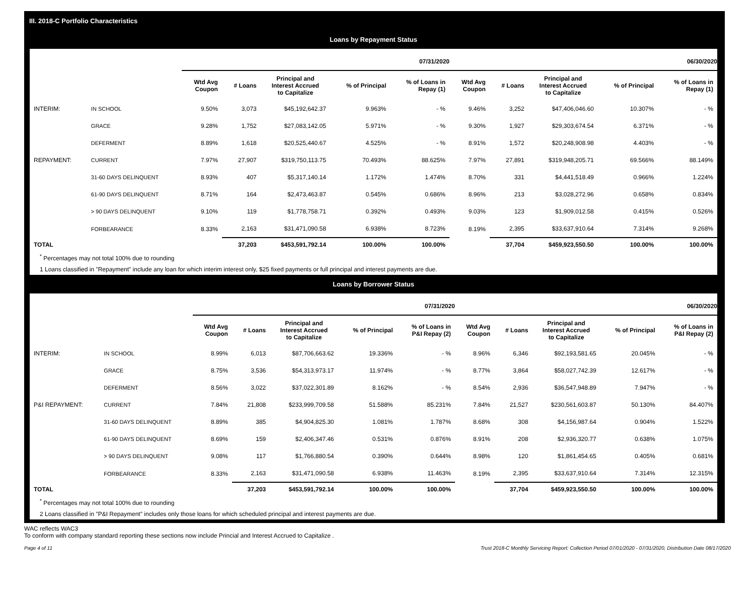III. 2018-C Portfolio Characteristics
Loans by Repayment Status
| | | 07/31/2020 | | | | | 06/30/2020 | | | | |
| --- | --- | --- | --- | --- | --- | --- | --- | --- | --- | --- | --- |
| | | Wtd Avg Coupon | # Loans | Principal and Interest Accrued to Capitalize | % of Principal | % of Loans in Repay (1) | Wtd Avg Coupon | # Loans | Principal and Interest Accrued to Capitalize | % of Principal | % of Loans in Repay (1) |
| INTERIM: | IN SCHOOL | 9.50% | 3,073 | $45,192,642.37 | 9.963% | - % | 9.46% | 3,252 | $47,406,046.60 | 10.307% | - % |
| | GRACE | 9.28% | 1,752 | $27,083,142.05 | 5.971% | - % | 9.30% | 1,927 | $29,303,674.54 | 6.371% | - % |
| | DEFERMENT | 8.89% | 1,618 | $20,525,440.67 | 4.525% | - % | 8.91% | 1,572 | $20,248,908.98 | 4.403% | - % |
| REPAYMENT: | CURRENT | 7.97% | 27,907 | $319,750,113.75 | 70.493% | 88.625% | 7.97% | 27,891 | $319,948,205.71 | 69.566% | 88.149% |
| | 31-60 DAYS DELINQUENT | 8.93% | 407 | $5,317,140.14 | 1.172% | 1.474% | 8.70% | 331 | $4,441,518.49 | 0.966% | 1.224% |
| | 61-90 DAYS DELINQUENT | 8.71% | 164 | $2,473,463.87 | 0.545% | 0.686% | 8.96% | 213 | $3,028,272.96 | 0.658% | 0.834% |
| | > 90 DAYS DELINQUENT | 9.10% | 119 | $1,778,758.71 | 0.392% | 0.493% | 9.03% | 123 | $1,909,012.58 | 0.415% | 0.526% |
| | FORBEARANCE | 8.33% | 2,163 | $31,471,090.58 | 6.938% | 8.723% | 8.19% | 2,395 | $33,637,910.64 | 7.314% | 9.268% |
| TOTAL | | | 37,203 | $453,591,792.14 | 100.00% | 100.00% | | 37,704 | $459,923,550.50 | 100.00% | 100.00% |
<sup>*</sup> Percentages may not total 100% due to rounding
1 Loans classified in "Repayment" include any loan for which interim interest only, $25 fixed payments or full principal and interest payments are due.
Loans by Borrower Status
| | | 07/31/2020 | | | | | 06/30/2020 | | | | |
| --- | --- | --- | --- | --- | --- | --- | --- | --- | --- | --- | --- |
| | | Wtd Avg Coupon | # Loans | Principal and Interest Accrued to Capitalize | % of Principal | % of Loans in P&I Repay (2) | Wtd Avg Coupon | # Loans | Principal and Interest Accrued to Capitalize | % of Principal | % of Loans in P&I Repay (2) |
| INTERIM: | IN SCHOOL | 8.99% | 6,013 | $87,706,663.62 | 19.336% | - % | 8.96% | 6,346 | $92,193,581.65 | 20.045% | - % |
| | GRACE | 8.75% | 3,536 | $54,313,973.17 | 11.974% | - % | 8.77% | 3,864 | $58,027,742.39 | 12.617% | - % |
| | DEFERMENT | 8.56% | 3,022 | $37,022,301.89 | 8.162% | - % | 8.54% | 2,936 | $36,547,948.89 | 7.947% | - % |
| P&I REPAYMENT: | CURRENT | 7.84% | 21,808 | $233,999,709.58 | 51.588% | 85.231% | 7.84% | 21,527 | $230,561,603.87 | 50.130% | 84.407% |
| | 31-60 DAYS DELINQUENT | 8.89% | 385 | $4,904,825.30 | 1.081% | 1.787% | 8.68% | 308 | $4,156,987.64 | 0.904% | 1.522% |
| | 61-90 DAYS DELINQUENT | 8.69% | 159 | $2,406,347.46 | 0.531% | 0.876% | 8.91% | 208 | $2,936,320.77 | 0.638% | 1.075% |
| | > 90 DAYS DELINQUENT | 9.08% | 117 | $1,766,880.54 | 0.390% | 0.644% | 8.98% | 120 | $1,861,454.65 | 0.405% | 0.681% |
| | FORBEARANCE | 8.33% | 2,163 | $31,471,090.58 | 6.938% | 11.463% | 8.19% | 2,395 | $33,637,910.64 | 7.314% | 12.315% |
| TOTAL | | | 37,203 | $453,591,792.14 | 100.00% | 100.00% | | 37,704 | $459,923,550.50 | 100.00% | 100.00% |
<sup>*</sup> Percentages may not total 100% due to rounding
2 Loans classified in "P&I Repayment" includes only those loans for which scheduled principal and interest payments are due.
WAC reflects WAC3
To conform with company standard reporting these sections now include Princial and Interest Accrued to Capitalize .
Page 4 of 11 Trust 2018-C Monthly Servicing Report: Collection Period 07/01/2020 - 07/31/2020, Distribution Date 08/17/2020